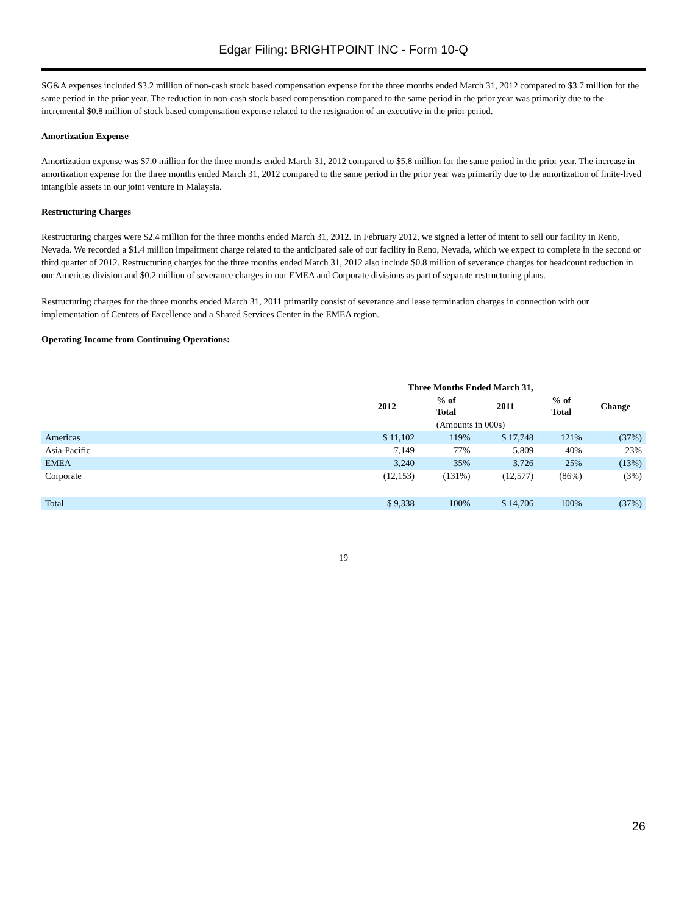Edgar Filing: BRIGHTPOINT INC - Form 10-Q
SG&A expenses included $3.2 million of non-cash stock based compensation expense for the three months ended March 31, 2012 compared to $3.7 million for the same period in the prior year. The reduction in non-cash stock based compensation compared to the same period in the prior year was primarily due to the incremental $0.8 million of stock based compensation expense related to the resignation of an executive in the prior period.
Amortization Expense
Amortization expense was $7.0 million for the three months ended March 31, 2012 compared to $5.8 million for the same period in the prior year. The increase in amortization expense for the three months ended March 31, 2012 compared to the same period in the prior year was primarily due to the amortization of finite-lived intangible assets in our joint venture in Malaysia.
Restructuring Charges
Restructuring charges were $2.4 million for the three months ended March 31, 2012. In February 2012, we signed a letter of intent to sell our facility in Reno, Nevada. We recorded a $1.4 million impairment charge related to the anticipated sale of our facility in Reno, Nevada, which we expect to complete in the second or third quarter of 2012. Restructuring charges for the three months ended March 31, 2012 also include $0.8 million of severance charges for headcount reduction in our Americas division and $0.2 million of severance charges in our EMEA and Corporate divisions as part of separate restructuring plans.
Restructuring charges for the three months ended March 31, 2011 primarily consist of severance and lease termination charges in connection with our implementation of Centers of Excellence and a Shared Services Center in the EMEA region.
Operating Income from Continuing Operations:
| | Three Months Ended March 31, | | | | |
| --- | --- | --- | --- | --- | --- |
| | 2012 | % of Total | 2011 | % of Total | Change |
| | (Amounts in 000s) | | | | |
| Americas | $ 11,102 | 119% | $ 17,748 | 121% | (37%) |
| Asia-Pacific | 7,149 | 77% | 5,809 | 40% | 23% |
| EMEA | 3,240 | 35% | 3,726 | 25% | (13%) |
| Corporate | (12,153) | (131%) | (12,577) | (86%) | (3%) |
| Total | $ 9,338 | 100% | $ 14,706 | 100% | (37%) |
19
26